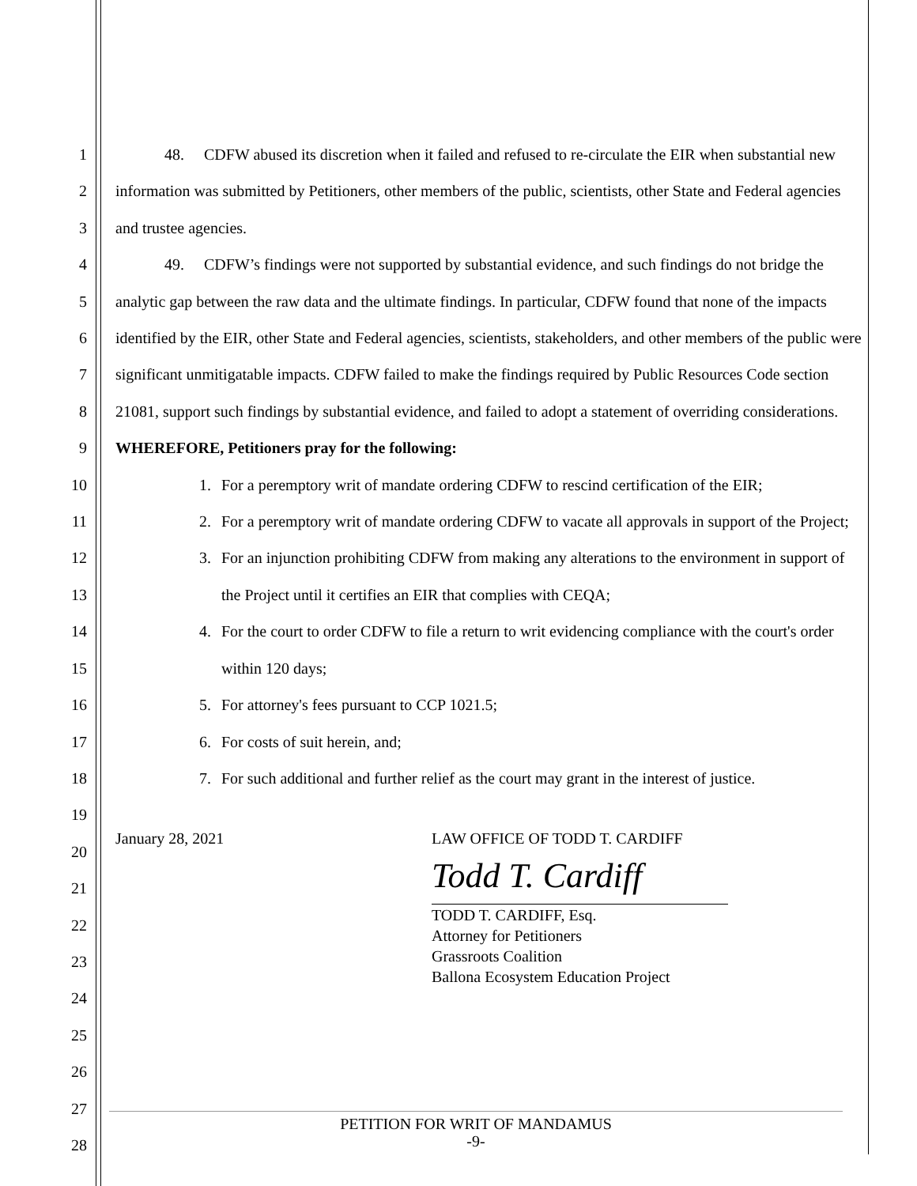1
2
3
4
5
6
7
8
9
10
11
12
13
14
15
16
17
18
19
20
21
22
23
24
25
26
27
28
48. CDFW abused its discretion when it failed and refused to re-circulate the EIR when substantial new information was submitted by Petitioners, other members of the public, scientists, other State and Federal agencies and trustee agencies.
49. CDFW’s findings were not supported by substantial evidence, and such findings do not bridge the analytic gap between the raw data and the ultimate findings. In particular, CDFW found that none of the impacts identified by the EIR, other State and Federal agencies, scientists, stakeholders, and other members of the public were significant unmitigatable impacts. CDFW failed to make the findings required by Public Resources Code section 21081, support such findings by substantial evidence, and failed to adopt a statement of overriding considerations.
WHEREFORE, Petitioners pray for the following:
1. For a peremptory writ of mandate ordering CDFW to rescind certification of the EIR;
2. For a peremptory writ of mandate ordering CDFW to vacate all approvals in support of the Project;
3. For an injunction prohibiting CDFW from making any alterations to the environment in support of the Project until it certifies an EIR that complies with CEQA;
4. For the court to order CDFW to file a return to writ evidencing compliance with the court's order within 120 days;
5. For attorney's fees pursuant to CCP 1021.5;
6. For costs of suit herein, and;
7. For such additional and further relief as the court may grant in the interest of justice.
January 28, 2021 LAW OFFICE OF TODD T. CARDIFF
Todd T. Cardiff
TODD T. CARDIFF, Esq.
Attorney for Petitioners
Grassroots Coalition
Ballona Ecosystem Education Project
PETITION FOR WRIT OF MANDAMUS
-9-